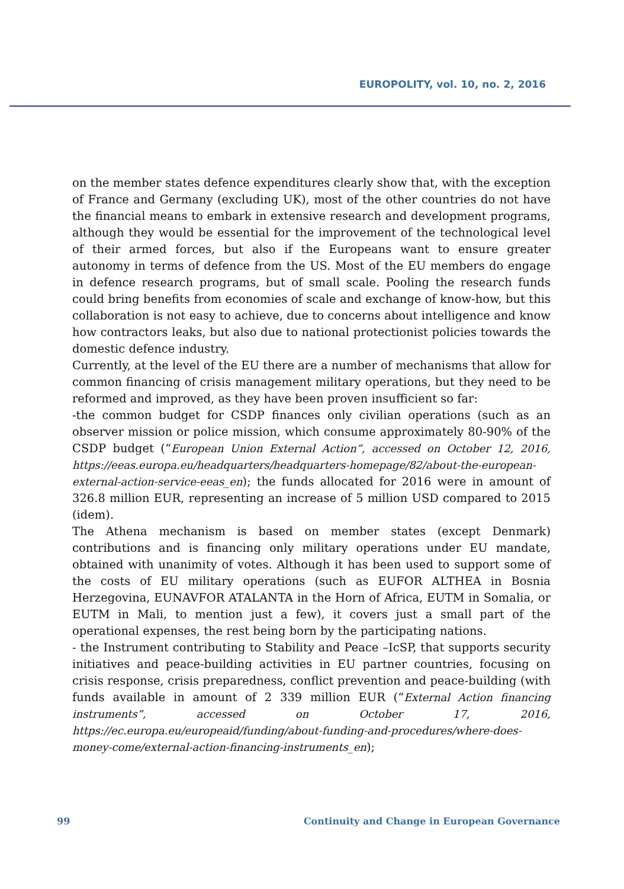EUROPOLITY, vol. 10, no. 2, 2016
on the member states defence expenditures clearly show that, with the exception of France and Germany (excluding UK), most of the other countries do not have the financial means to embark in extensive research and development programs, although they would be essential for the improvement of the technological level of their armed forces, but also if the Europeans want to ensure greater autonomy in terms of defence from the US. Most of the EU members do engage in defence research programs, but of small scale. Pooling the research funds could bring benefits from economies of scale and exchange of know-how, but this collaboration is not easy to achieve, due to concerns about intelligence and know how contractors leaks, but also due to national protectionist policies towards the domestic defence industry.
Currently, at the level of the EU there are a number of mechanisms that allow for common financing of crisis management military operations, but they need to be reformed and improved, as they have been proven insufficient so far:
-the common budget for CSDP finances only civilian operations (such as an observer mission or police mission, which consume approximately 80-90% of the CSDP budget (“European Union External Action”, accessed on October 12, 2016, https://eeas.europa.eu/headquarters/headquarters-homepage/82/about-the-european-external-action-service-eeas_en); the funds allocated for 2016 were in amount of 326.8 million EUR, representing an increase of 5 million USD compared to 2015 (idem).
The Athena mechanism is based on member states (except Denmark) contributions and is financing only military operations under EU mandate, obtained with unanimity of votes. Although it has been used to support some of the costs of EU military operations (such as EUFOR ALTHEA in Bosnia Herzegovina, EUNAVFOR ATALANTA in the Horn of Africa, EUTM in Somalia, or EUTM in Mali, to mention just a few), it covers just a small part of the operational expenses, the rest being born by the participating nations.
- the Instrument contributing to Stability and Peace –IcSP, that supports security initiatives and peace-building activities in EU partner countries, focusing on crisis response, crisis preparedness, conflict prevention and peace-building (with funds available in amount of 2 339 million EUR (“External Action financing instruments”, accessed on October 17, 2016, https://ec.europa.eu/europeaid/funding/about-funding-and-procedures/where-does-money-come/external-action-financing-instruments_en);
99 Continuity and Change in European Governance